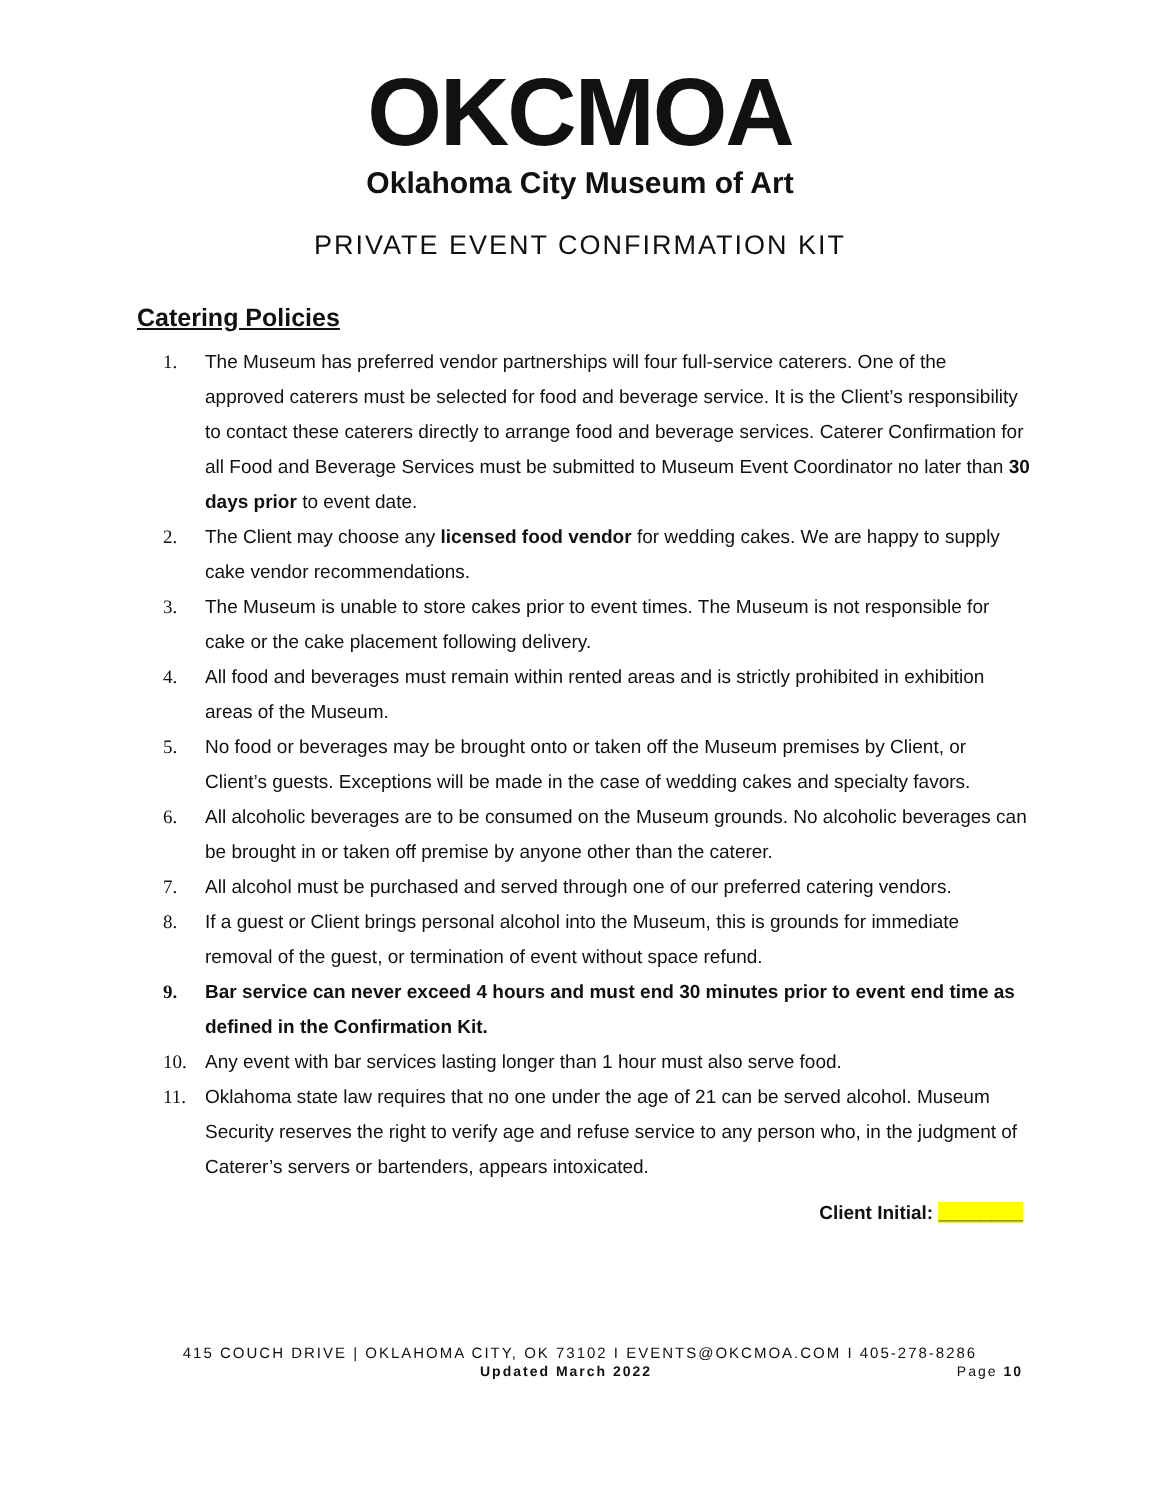OKCMOA
Oklahoma City Museum of Art
PRIVATE EVENT CONFIRMATION KIT
Catering Policies
1. The Museum has preferred vendor partnerships will four full-service caterers. One of the approved caterers must be selected for food and beverage service. It is the Client’s responsibility to contact these caterers directly to arrange food and beverage services. Caterer Confirmation for all Food and Beverage Services must be submitted to Museum Event Coordinator no later than 30 days prior to event date.
2. The Client may choose any licensed food vendor for wedding cakes. We are happy to supply cake vendor recommendations.
3. The Museum is unable to store cakes prior to event times. The Museum is not responsible for cake or the cake placement following delivery.
4. All food and beverages must remain within rented areas and is strictly prohibited in exhibition areas of the Museum.
5. No food or beverages may be brought onto or taken off the Museum premises by Client, or Client’s guests. Exceptions will be made in the case of wedding cakes and specialty favors.
6. All alcoholic beverages are to be consumed on the Museum grounds. No alcoholic beverages can be brought in or taken off premise by anyone other than the caterer.
7. All alcohol must be purchased and served through one of our preferred catering vendors.
8. If a guest or Client brings personal alcohol into the Museum, this is grounds for immediate removal of the guest, or termination of event without space refund.
9. Bar service can never exceed 4 hours and must end 30 minutes prior to event end time as defined in the Confirmation Kit.
10. Any event with bar services lasting longer than 1 hour must also serve food.
11. Oklahoma state law requires that no one under the age of 21 can be served alcohol. Museum Security reserves the right to verify age and refuse service to any person who, in the judgment of Caterer’s servers or bartenders, appears intoxicated.
Client Initial: ________
415 COUCH DRIVE | OKLAHOMA CITY, OK 73102 I EVENTS@OKCMOA.COM I 405-278-8286
Updated March 2022 Page 10